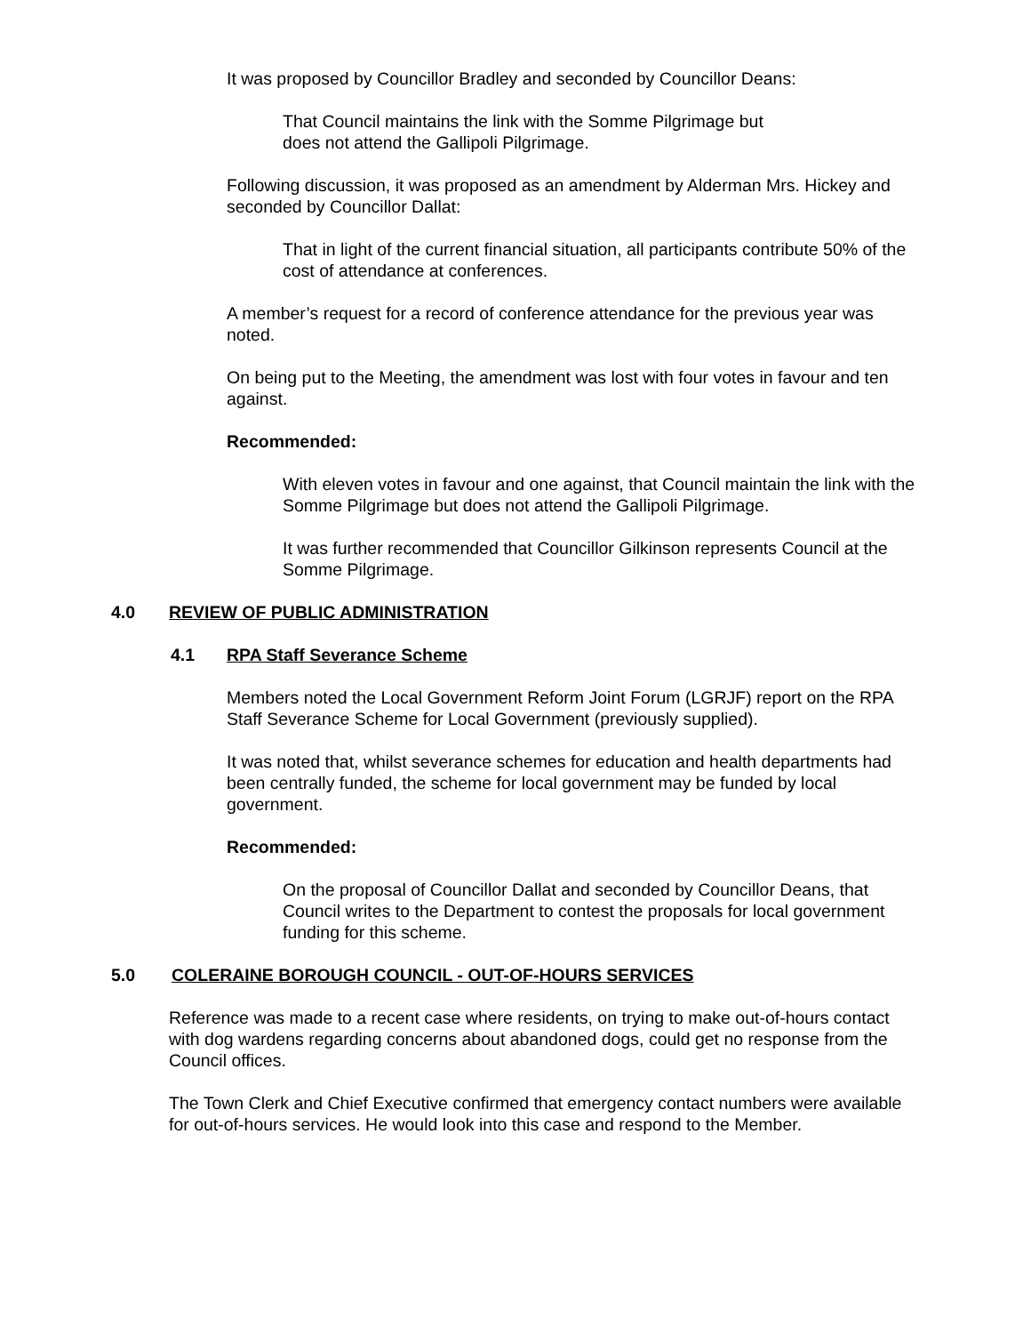It was proposed by Councillor Bradley and seconded by Councillor Deans:
That Council maintains the link with the Somme Pilgrimage but
does not attend the Gallipoli Pilgrimage.
Following discussion, it was proposed as an amendment by Alderman Mrs. Hickey and seconded by Councillor Dallat:
That in light of the current financial situation, all participants contribute 50% of the cost of attendance at conferences.
A member’s request for a record of conference attendance for the previous year was noted.
On being put to the Meeting, the amendment was lost with four votes in favour and ten against.
Recommended:
With eleven votes in favour and one against, that Council maintain the link with the Somme Pilgrimage but does not attend the Gallipoli Pilgrimage.
It was further recommended that Councillor Gilkinson represents Council at the Somme Pilgrimage.
4.0 REVIEW OF PUBLIC ADMINISTRATION
4.1 RPA Staff Severance Scheme
Members noted the Local Government Reform Joint Forum (LGRJF) report on the RPA Staff Severance Scheme for Local Government (previously supplied).
It was noted that, whilst severance schemes for education and health departments had been centrally funded, the scheme for local government may be funded by local government.
Recommended:
On the proposal of Councillor Dallat and seconded by Councillor Deans, that Council writes to the Department to contest the proposals for local government funding for this scheme.
5.0 COLERAINE BOROUGH COUNCIL - OUT-OF-HOURS SERVICES
Reference was made to a recent case where residents, on trying to make out-of-hours contact with dog wardens regarding concerns about abandoned dogs, could get no response from the Council offices.
The Town Clerk and Chief Executive confirmed that emergency contact numbers were available for out-of-hours services. He would look into this case and respond to the Member.